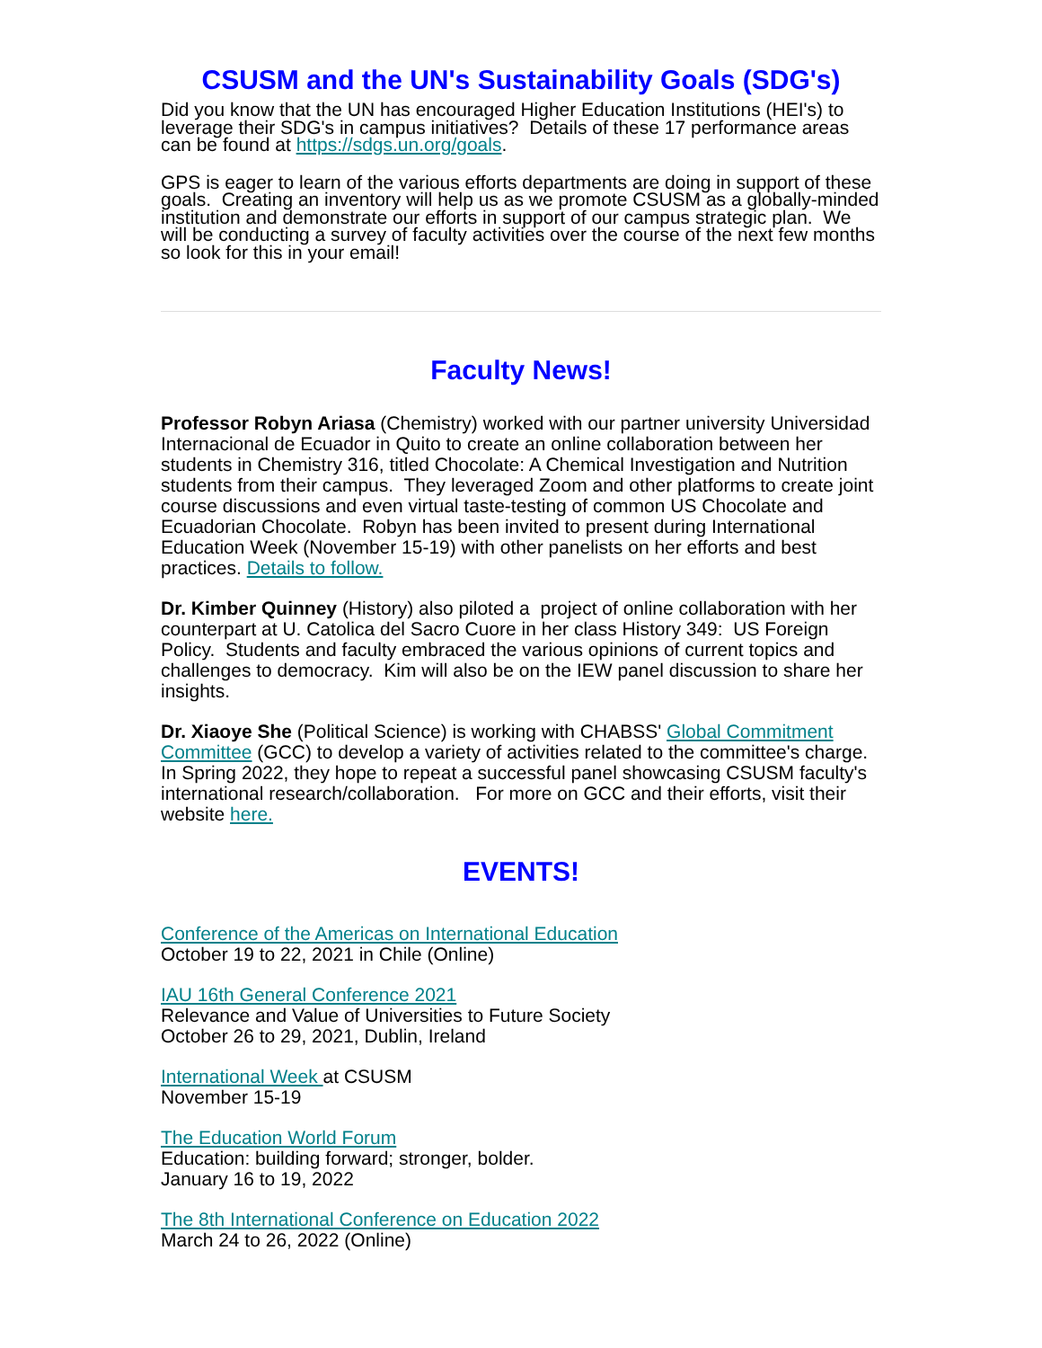CSUSM and the UN's Sustainability Goals (SDG's)
Did you know that the UN has encouraged Higher Education Institutions (HEI's) to leverage their SDG's in campus initiatives? Details of these 17 performance areas can be found at https://sdgs.un.org/goals.
GPS is eager to learn of the various efforts departments are doing in support of these goals. Creating an inventory will help us as we promote CSUSM as a globally-minded institution and demonstrate our efforts in support of our campus strategic plan. We will be conducting a survey of faculty activities over the course of the next few months so look for this in your email!
Faculty News!
Professor Robyn Ariasa (Chemistry) worked with our partner university Universidad Internacional de Ecuador in Quito to create an online collaboration between her students in Chemistry 316, titled Chocolate: A Chemical Investigation and Nutrition students from their campus. They leveraged Zoom and other platforms to create joint course discussions and even virtual taste-testing of common US Chocolate and Ecuadorian Chocolate. Robyn has been invited to present during International Education Week (November 15-19) with other panelists on her efforts and best practices. Details to follow.
Dr. Kimber Quinney (History) also piloted a project of online collaboration with her counterpart at U. Catolica del Sacro Cuore in her class History 349: US Foreign Policy. Students and faculty embraced the various opinions of current topics and challenges to democracy. Kim will also be on the IEW panel discussion to share her insights.
Dr. Xiaoye She (Political Science) is working with CHABSS' Global Commitment Committee (GCC) to develop a variety of activities related to the committee's charge. In Spring 2022, they hope to repeat a successful panel showcasing CSUSM faculty's international research/collaboration. For more on GCC and their efforts, visit their website here.
EVENTS!
Conference of the Americas on International Education
October 19 to 22, 2021 in Chile (Online)
IAU 16th General Conference 2021
Relevance and Value of Universities to Future Society
October 26 to 29, 2021, Dublin, Ireland
International Week at CSUSM
November 15-19
The Education World Forum
Education: building forward; stronger, bolder.
January 16 to 19, 2022
The 8th International Conference on Education 2022
March 24 to 26, 2022 (Online)